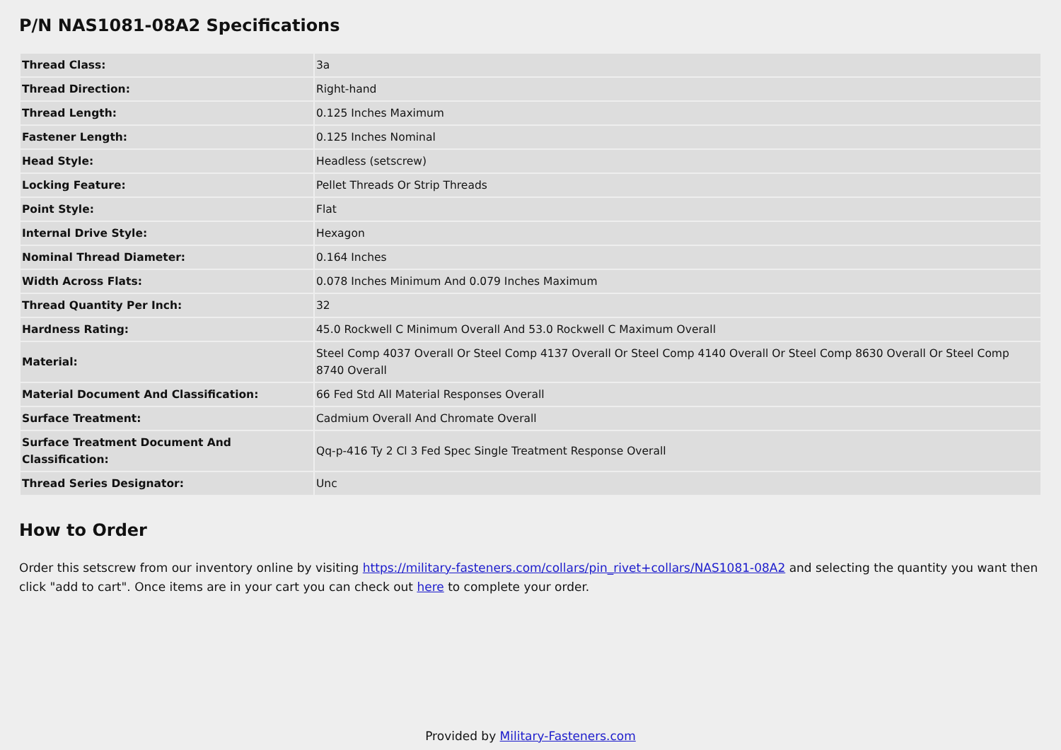P/N NAS1081-08A2 Specifications
| Thread Class: | 3a |
| Thread Direction: | Right-hand |
| Thread Length: | 0.125 Inches Maximum |
| Fastener Length: | 0.125 Inches Nominal |
| Head Style: | Headless (setscrew) |
| Locking Feature: | Pellet Threads Or Strip Threads |
| Point Style: | Flat |
| Internal Drive Style: | Hexagon |
| Nominal Thread Diameter: | 0.164 Inches |
| Width Across Flats: | 0.078 Inches Minimum And 0.079 Inches Maximum |
| Thread Quantity Per Inch: | 32 |
| Hardness Rating: | 45.0 Rockwell C Minimum Overall And 53.0 Rockwell C Maximum Overall |
| Material: | Steel Comp 4037 Overall Or Steel Comp 4137 Overall Or Steel Comp 4140 Overall Or Steel Comp 8630 Overall Or Steel Comp 8740 Overall |
| Material Document And Classification: | 66 Fed Std All Material Responses Overall |
| Surface Treatment: | Cadmium Overall And Chromate Overall |
| Surface Treatment Document And Classification: | Qq-p-416 Ty 2 Cl 3 Fed Spec Single Treatment Response Overall |
| Thread Series Designator: | Unc |
How to Order
Order this setscrew from our inventory online by visiting https://military-fasteners.com/collars/pin_rivet+collars/NAS1081-08A2 and selecting the quantity you want then click "add to cart". Once items are in your cart you can check out here to complete your order.
Provided by Military-Fasteners.com